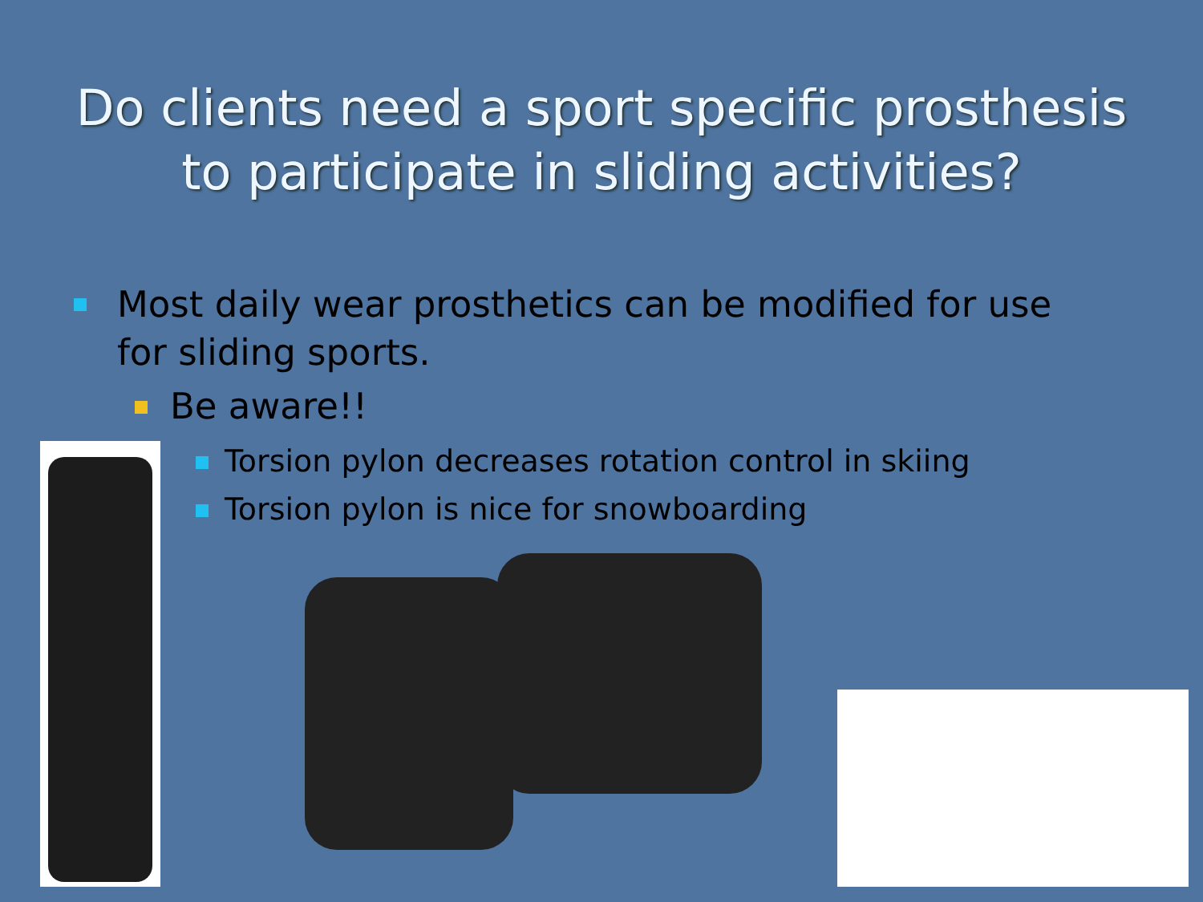Do clients need a sport specific prosthesis to participate in sliding activities?
Most daily wear prosthetics can be modified for use for sliding sports.
Be aware!!
Torsion pylon decreases rotation control in skiing
Torsion pylon is nice for snowboarding